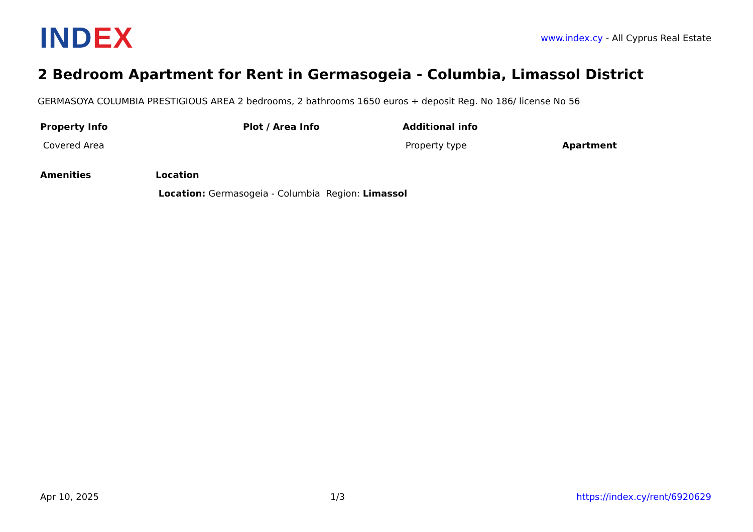IND EX
www.index.cy - All Cyprus Real Estate
2 Bedroom Apartment for Rent in Germasogeia - Columbia, Limassol District
GERMASOYA COLUMBIA PRESTIGIOUS AREA 2 bedrooms, 2 bathrooms 1650 euros + deposit Reg. No 186/ license No 56
| Property Info | Plot / Area Info | Additional info | |
| --- | --- | --- | --- |
| Covered Area | | Property type | Apartment |
| Amenities | Location |
| --- | --- |
| | Location: Germasogeia - Columbia Region: Limassol |
Apr 10, 2025 1/3 https://index.cy/rent/6920629